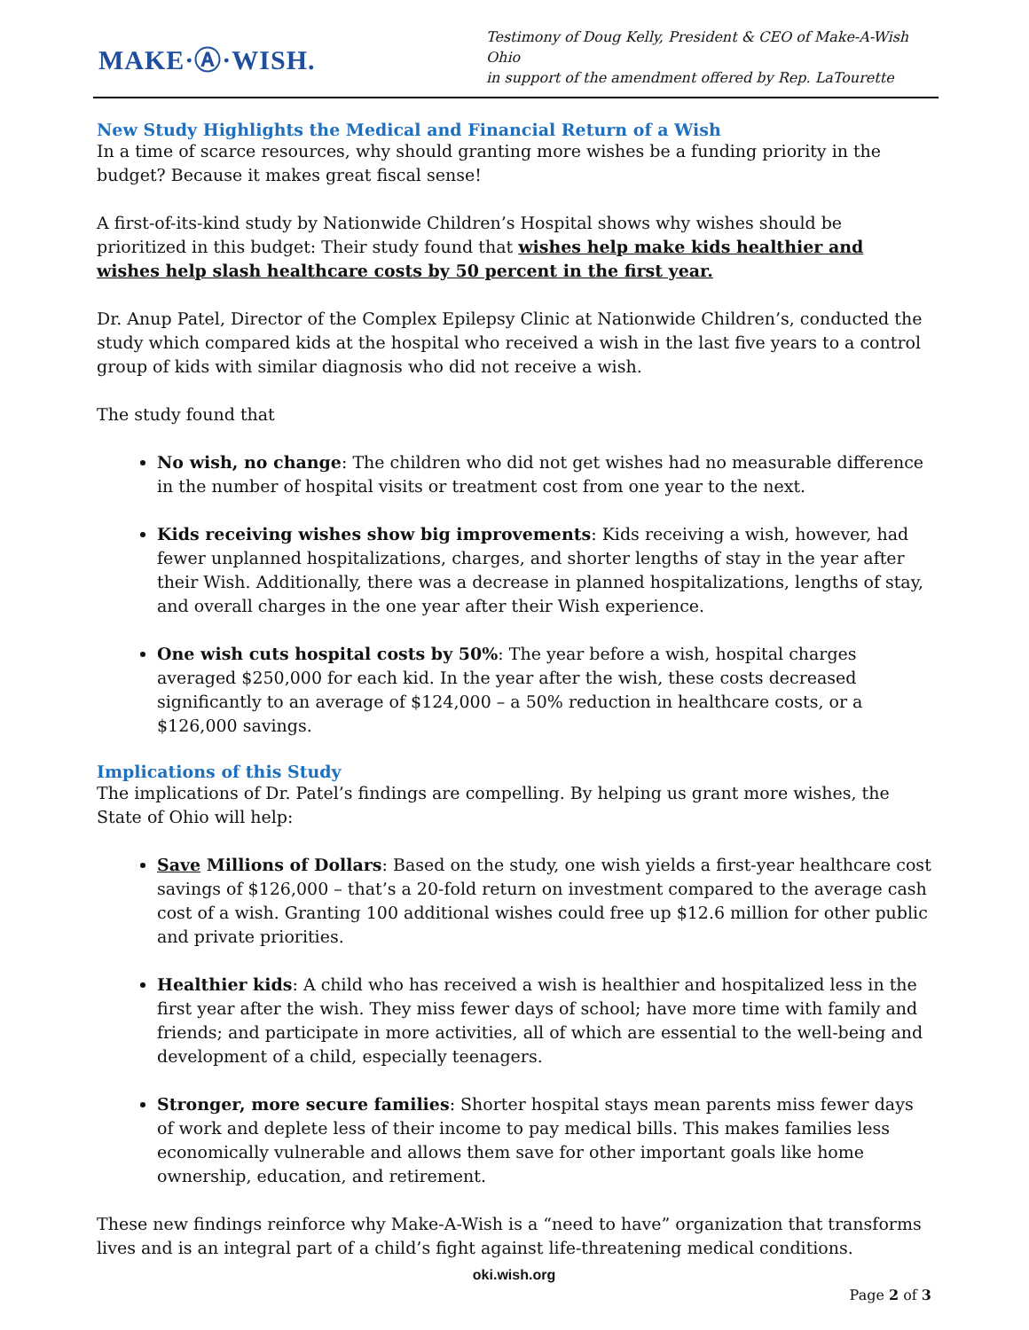MAKE·Ⓐ·WISH.
Testimony of Doug Kelly, President & CEO of Make-A-Wish Ohio
in support of the amendment offered by Rep. LaTourette
New Study Highlights the Medical and Financial Return of a Wish
In a time of scarce resources, why should granting more wishes be a funding priority in the budget? Because it makes great fiscal sense!
A first-of-its-kind study by Nationwide Children’s Hospital shows why wishes should be prioritized in this budget: Their study found that wishes help make kids healthier and wishes help slash healthcare costs by 50 percent in the first year.
Dr. Anup Patel, Director of the Complex Epilepsy Clinic at Nationwide Children’s, conducted the study which compared kids at the hospital who received a wish in the last five years to a control group of kids with similar diagnosis who did not receive a wish.
The study found that
No wish, no change: The children who did not get wishes had no measurable difference in the number of hospital visits or treatment cost from one year to the next.
Kids receiving wishes show big improvements: Kids receiving a wish, however, had fewer unplanned hospitalizations, charges, and shorter lengths of stay in the year after their Wish. Additionally, there was a decrease in planned hospitalizations, lengths of stay, and overall charges in the one year after their Wish experience.
One wish cuts hospital costs by 50%: The year before a wish, hospital charges averaged $250,000 for each kid. In the year after the wish, these costs decreased significantly to an average of $124,000 – a 50% reduction in healthcare costs, or a $126,000 savings.
Implications of this Study
The implications of Dr. Patel’s findings are compelling. By helping us grant more wishes, the State of Ohio will help:
Save Millions of Dollars: Based on the study, one wish yields a first-year healthcare cost savings of $126,000 – that’s a 20-fold return on investment compared to the average cash cost of a wish. Granting 100 additional wishes could free up $12.6 million for other public and private priorities.
Healthier kids: A child who has received a wish is healthier and hospitalized less in the first year after the wish. They miss fewer days of school; have more time with family and friends; and participate in more activities, all of which are essential to the well-being and development of a child, especially teenagers.
Stronger, more secure families: Shorter hospital stays mean parents miss fewer days of work and deplete less of their income to pay medical bills. This makes families less economically vulnerable and allows them save for other important goals like home ownership, education, and retirement.
These new findings reinforce why Make-A-Wish is a “need to have” organization that transforms lives and is an integral part of a child’s fight against life-threatening medical conditions.
oki.wish.org
Page 2 of 3